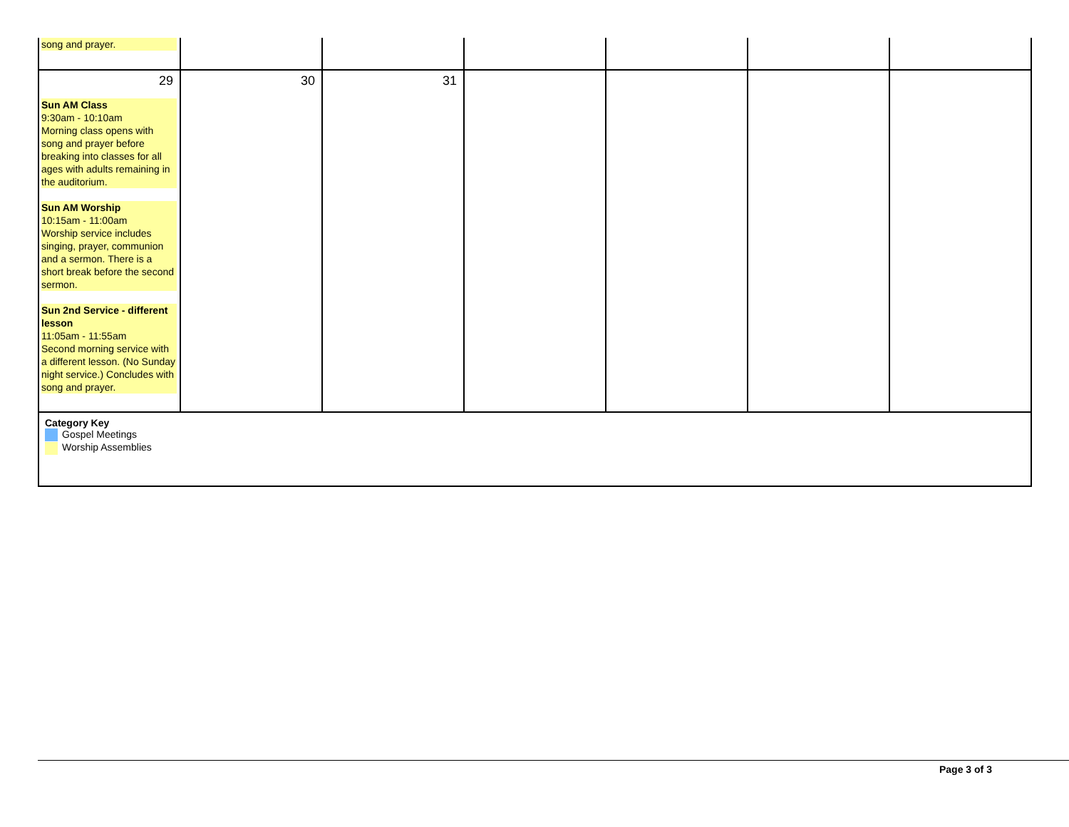| song and prayer. | | | | | | |
| 29 Sun AM Class 9:30am - 10:10am Morning class opens with song and prayer before breaking into classes for all ages with adults remaining in the auditorium. Sun AM Worship 10:15am - 11:00am Worship service includes singing, prayer, communion and a sermon. There is a short break before the second sermon. Sun 2nd Service - different lesson 11:05am - 11:55am Second morning service with a different lesson. (No Sunday night service.) Concludes with song and prayer. | 30 | 31 | | | | |
| Category Key Gospel Meetings Worship Assemblies | | | | | | |
Page 3 of 3